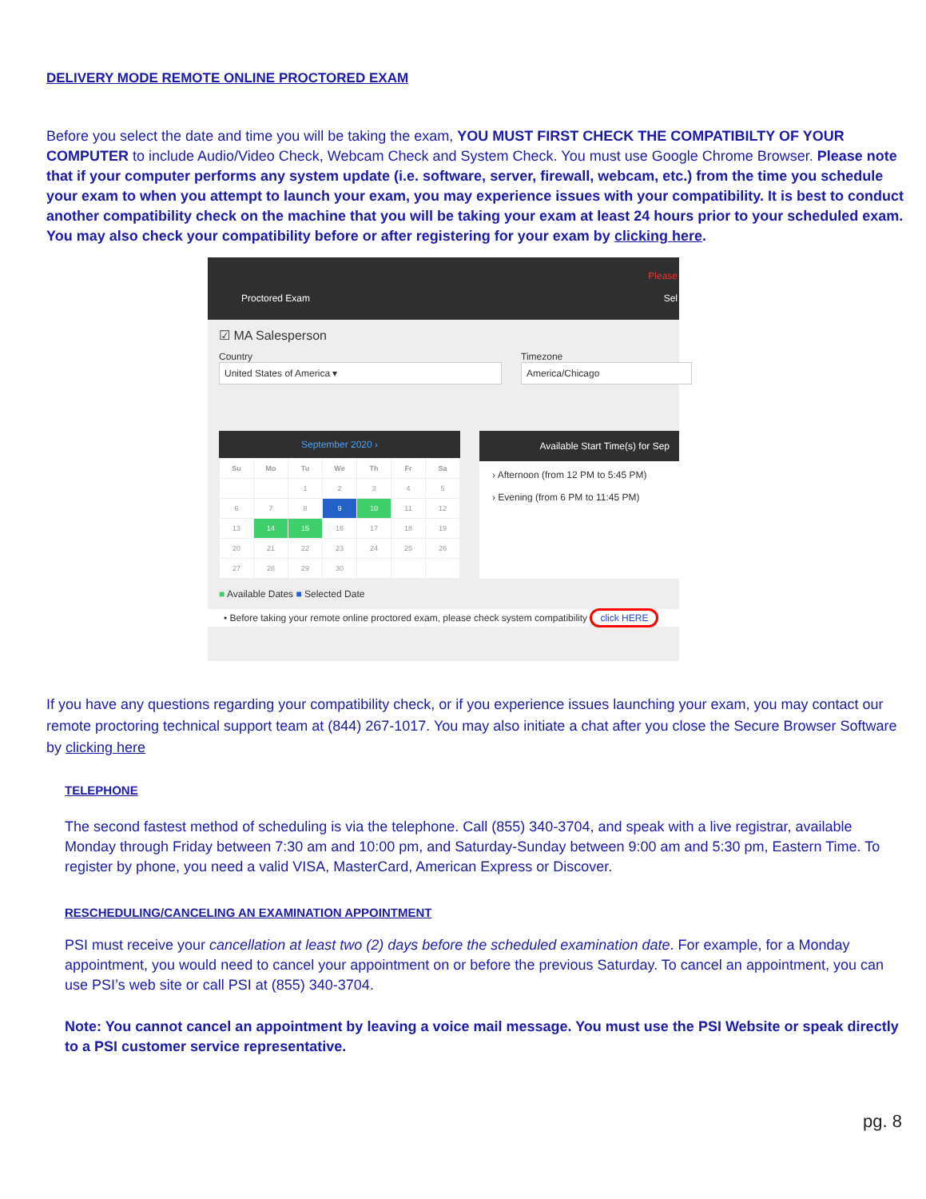DELIVERY MODE REMOTE ONLINE PROCTORED EXAM
Before you select the date and time you will be taking the exam, YOU MUST FIRST CHECK THE COMPATIBILTY OF YOUR COMPUTER to include Audio/Video Check, Webcam Check and System Check. You must use Google Chrome Browser. Please note that if your computer performs any system update (i.e. software, server, firewall, webcam, etc.) from the time you schedule your exam to when you attempt to launch your exam, you may experience issues with your compatibility. It is best to conduct another compatibility check on the machine that you will be taking your exam at least 24 hours prior to your scheduled exam. You may also check your compatibility before or after registering for your exam by clicking here.
Please
Proctored Exam Sel
☑ MA Salesperson
Country
United States of America ▾
Timezone
America/Chicago
September 2020 ›
| Su | Mo | Tu | We | Th | Fr | Sa |
| --- | --- | --- | --- | --- | --- | --- |
| | | 1 | 2 | 3 | 4 | 5 |
| 6 | 7 | 8 | 9 | 10 | 11 | 12 |
| 13 | 14 | 15 | 16 | 17 | 18 | 19 |
| 20 | 21 | 22 | 23 | 24 | 25 | 26 |
| 27 | 28 | 29 | 30 | | | |
Available Start Time(s) for Sep
› Afternoon (from 12 PM to 5:45 PM)
› Evening (from 6 PM to 11:45 PM)
■ Available Dates ■ Selected Date
• Before taking your remote online proctored exam, please check system compatibility click HERE
If you have any questions regarding your compatibility check, or if you experience issues launching your exam, you may contact our remote proctoring technical support team at (844) 267-1017. You may also initiate a chat after you close the Secure Browser Software by clicking here
TELEPHONE
The second fastest method of scheduling is via the telephone. Call (855) 340-3704, and speak with a live registrar, available Monday through Friday between 7:30 am and 10:00 pm, and Saturday-Sunday between 9:00 am and 5:30 pm, Eastern Time. To register by phone, you need a valid VISA, MasterCard, American Express or Discover.
RESCHEDULING/CANCELING AN EXAMINATION APPOINTMENT
PSI must receive your cancellation at least two (2) days before the scheduled examination date. For example, for a Monday appointment, you would need to cancel your appointment on or before the previous Saturday. To cancel an appointment, you can use PSI’s web site or call PSI at (855) 340-3704.
Note: You cannot cancel an appointment by leaving a voice mail message. You must use the PSI Website or speak directly to a PSI customer service representative.
pg. 8